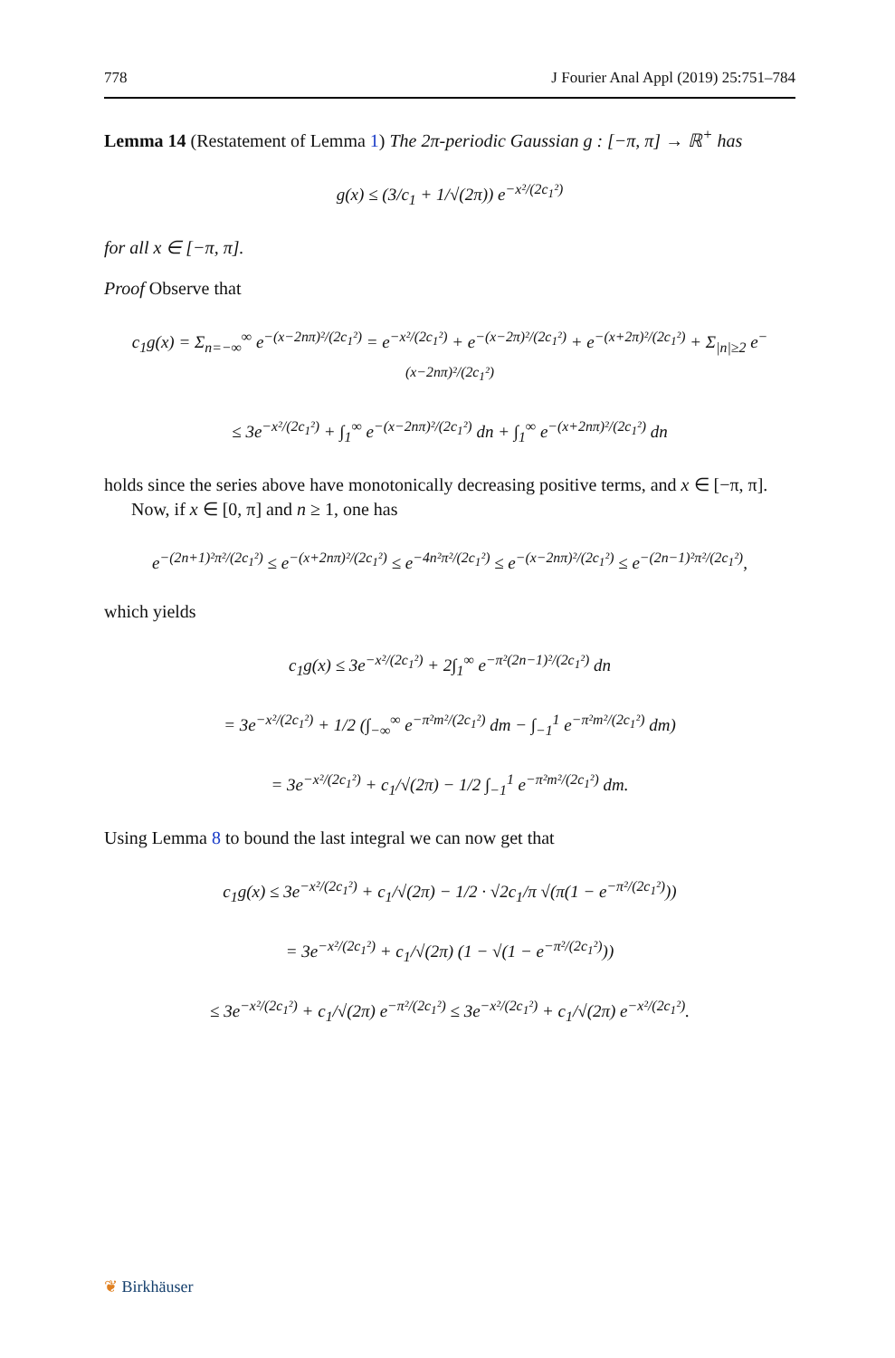778 J Fourier Anal Appl (2019) 25:751–784
Lemma 14 (Restatement of Lemma 1) The 2π-periodic Gaussian g : [−π, π] → ℝ<sup>+</sup> has
g(x) ≤ (3/c<sub>1</sub> + 1/√(2π)) e<sup>−x²/(2c<sub>1</sub>²)</sup>
for all x ∈ [−π, π].
Proof Observe that
c<sub>1</sub>g(x) = Σ<sub>n=−∞</sub><sup>∞</sup> e<sup>−(x−2nπ)²/(2c<sub>1</sub>²)</sup> = e<sup>−x²/(2c<sub>1</sub>²)</sup> + e<sup>−(x−2π)²/(2c<sub>1</sub>²)</sup> + e<sup>−(x+2π)²/(2c<sub>1</sub>²)</sup> + Σ<sub>|n|≥2</sub> e<sup>−(x−2nπ)²/(2c<sub>1</sub>²)</sup>
≤ 3e<sup>−x²/(2c<sub>1</sub>²)</sup> + ∫<sub>1</sub><sup>∞</sup> e<sup>−(x−2nπ)²/(2c<sub>1</sub>²)</sup> dn + ∫<sub>1</sub><sup>∞</sup> e<sup>−(x+2nπ)²/(2c<sub>1</sub>²)</sup> dn
holds since the series above have monotonically decreasing positive terms, and x ∈ [−π, π].
Now, if x ∈ [0, π] and n ≥ 1, one has
e<sup>−(2n+1)²π²/(2c<sub>1</sub>²)</sup> ≤ e<sup>−(x+2nπ)²/(2c<sub>1</sub>²)</sup> ≤ e<sup>−4n²π²/(2c<sub>1</sub>²)</sup> ≤ e<sup>−(x−2nπ)²/(2c<sub>1</sub>²)</sup> ≤ e<sup>−(2n−1)²π²/(2c<sub>1</sub>²)</sup>,
which yields
c<sub>1</sub>g(x) ≤ 3e<sup>−x²/(2c<sub>1</sub>²)</sup> + 2∫<sub>1</sub><sup>∞</sup> e<sup>−π²(2n−1)²/(2c<sub>1</sub>²)</sup> dn
= 3e<sup>−x²/(2c<sub>1</sub>²)</sup> + 1/2 (∫<sub>−∞</sub><sup>∞</sup> e<sup>−π²m²/(2c<sub>1</sub>²)</sup> dm − ∫<sub>−1</sub><sup>1</sup> e<sup>−π²m²/(2c<sub>1</sub>²)</sup> dm)
= 3e<sup>−x²/(2c<sub>1</sub>²)</sup> + c<sub>1</sub>/√(2π) − 1/2 ∫<sub>−1</sub><sup>1</sup> e<sup>−π²m²/(2c<sub>1</sub>²)</sup> dm.
Using Lemma 8 to bound the last integral we can now get that
c<sub>1</sub>g(x) ≤ 3e<sup>−x²/(2c<sub>1</sub>²)</sup> + c<sub>1</sub>/√(2π) − 1/2 · √2c<sub>1</sub>/π √(π(1 − e<sup>−π²/(2c<sub>1</sub>²)</sup>))
= 3e<sup>−x²/(2c<sub>1</sub>²)</sup> + c<sub>1</sub>/√(2π) (1 − √(1 − e<sup>−π²/(2c<sub>1</sub>²)</sup>))
≤ 3e<sup>−x²/(2c<sub>1</sub>²)</sup> + c<sub>1</sub>/√(2π) e<sup>−π²/(2c<sub>1</sub>²)</sup> ≤ 3e<sup>−x²/(2c<sub>1</sub>²)</sup> + c<sub>1</sub>/√(2π) e<sup>−x²/(2c<sub>1</sub>²)</sup>.
❦ Birkhäuser